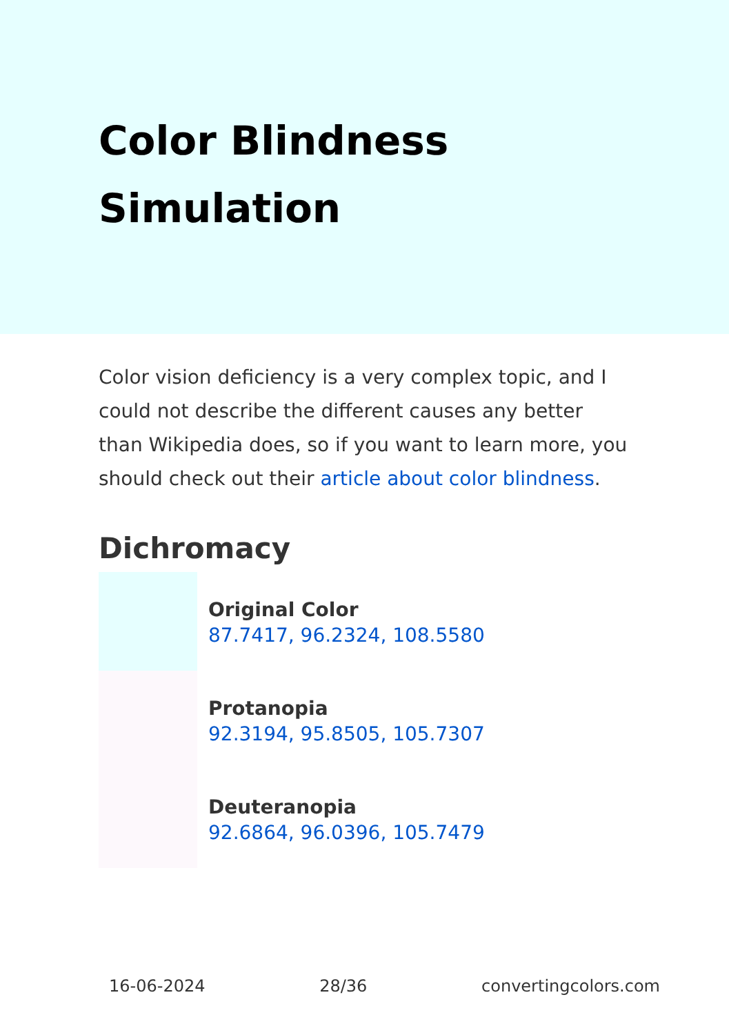Color Blindness Simulation
Color vision deficiency is a very complex topic, and I could not describe the different causes any better than Wikipedia does, so if you want to learn more, you should check out their article about color blindness.
Dichromacy
Original Color
87.7417, 96.2324, 108.5580
Protanopia
92.3194, 95.8505, 105.7307
Deuteranopia
92.6864, 96.0396, 105.7479
16-06-2024 28/36 convertingcolors.com